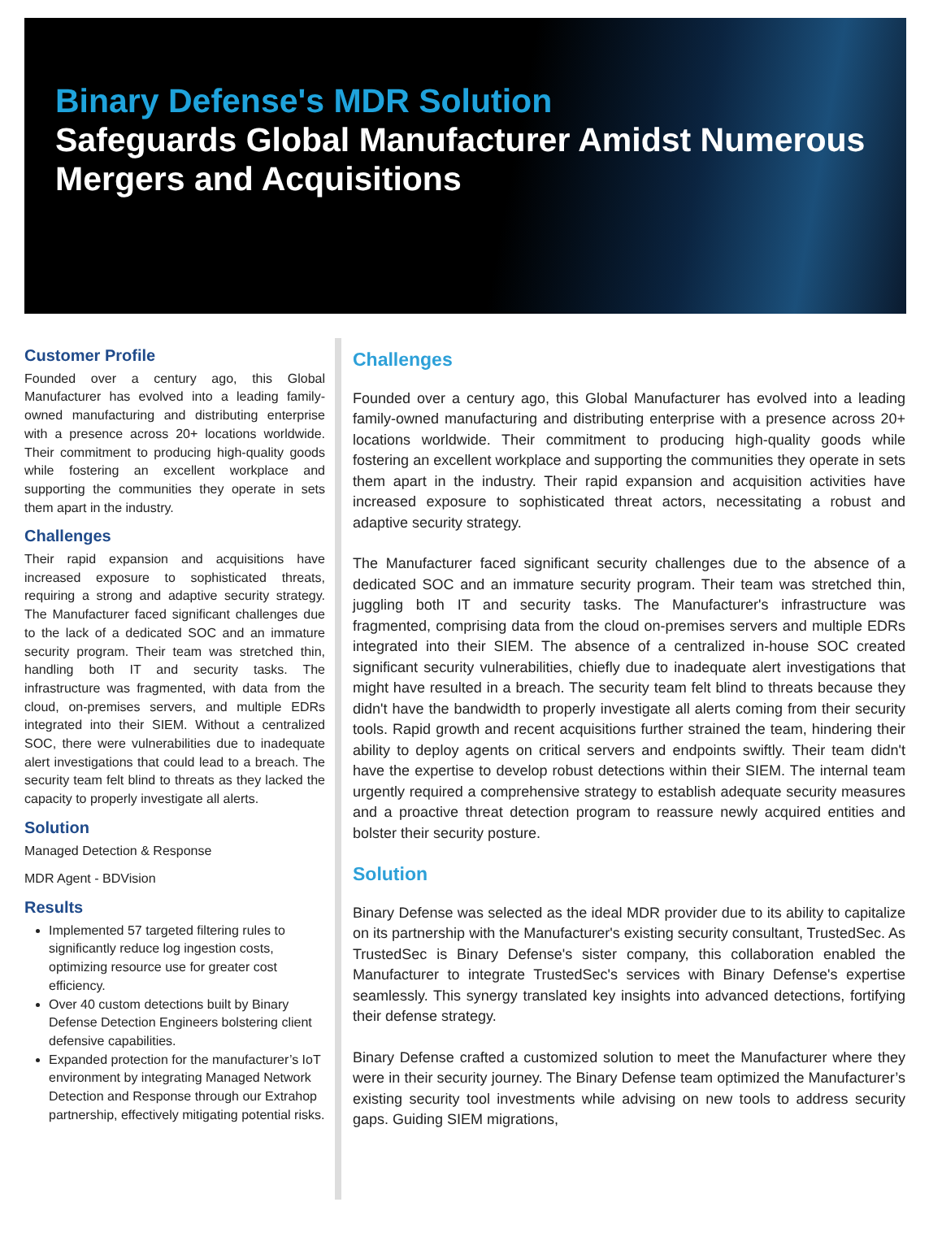Binary Defense's MDR Solution
Safeguards Global Manufacturer Amidst Numerous Mergers and Acquisitions
Customer Profile
Founded over a century ago, this Global Manufacturer has evolved into a leading family-owned manufacturing and distributing enterprise with a presence across 20+ locations worldwide. Their commitment to producing high-quality goods while fostering an excellent workplace and supporting the communities they operate in sets them apart in the industry.
Challenges
Their rapid expansion and acquisitions have increased exposure to sophisticated threats, requiring a strong and adaptive security strategy. The Manufacturer faced significant challenges due to the lack of a dedicated SOC and an immature security program. Their team was stretched thin, handling both IT and security tasks. The infrastructure was fragmented, with data from the cloud, on-premises servers, and multiple EDRs integrated into their SIEM. Without a centralized SOC, there were vulnerabilities due to inadequate alert investigations that could lead to a breach. The security team felt blind to threats as they lacked the capacity to properly investigate all alerts.
Solution
Managed Detection & Response
MDR Agent - BDVision
Results
Implemented 57 targeted filtering rules to significantly reduce log ingestion costs, optimizing resource use for greater cost efficiency.
Over 40 custom detections built by Binary Defense Detection Engineers bolstering client defensive capabilities.
Expanded protection for the manufacturer’s IoT environment by integrating Managed Network Detection and Response through our Extrahop partnership, effectively mitigating potential risks.
Challenges
Founded over a century ago, this Global Manufacturer has evolved into a leading family-owned manufacturing and distributing enterprise with a presence across 20+ locations worldwide. Their commitment to producing high-quality goods while fostering an excellent workplace and supporting the communities they operate in sets them apart in the industry. Their rapid expansion and acquisition activities have increased exposure to sophisticated threat actors, necessitating a robust and adaptive security strategy.
The Manufacturer faced significant security challenges due to the absence of a dedicated SOC and an immature security program. Their team was stretched thin, juggling both IT and security tasks. The Manufacturer's infrastructure was fragmented, comprising data from the cloud on-premises servers and multiple EDRs integrated into their SIEM. The absence of a centralized in-house SOC created significant security vulnerabilities, chiefly due to inadequate alert investigations that might have resulted in a breach. The security team felt blind to threats because they didn't have the bandwidth to properly investigate all alerts coming from their security tools. Rapid growth and recent acquisitions further strained the team, hindering their ability to deploy agents on critical servers and endpoints swiftly. Their team didn't have the expertise to develop robust detections within their SIEM. The internal team urgently required a comprehensive strategy to establish adequate security measures and a proactive threat detection program to reassure newly acquired entities and bolster their security posture.
Solution
Binary Defense was selected as the ideal MDR provider due to its ability to capitalize on its partnership with the Manufacturer's existing security consultant, TrustedSec. As TrustedSec is Binary Defense's sister company, this collaboration enabled the Manufacturer to integrate TrustedSec's services with Binary Defense's expertise seamlessly. This synergy translated key insights into advanced detections, fortifying their defense strategy.
Binary Defense crafted a customized solution to meet the Manufacturer where they were in their security journey. The Binary Defense team optimized the Manufacturer’s existing security tool investments while advising on new tools to address security gaps. Guiding SIEM migrations,